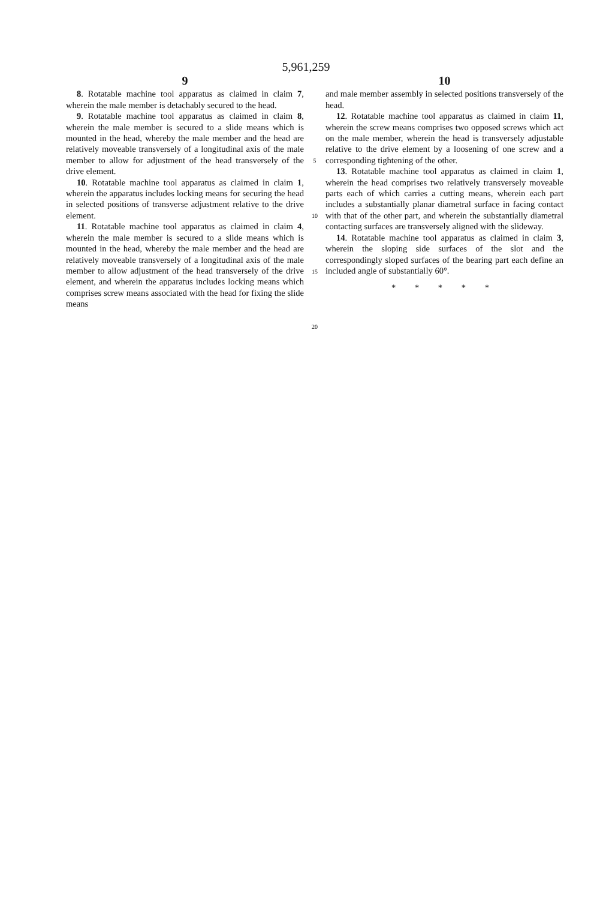5,961,259
9
8. Rotatable machine tool apparatus as claimed in claim 7, wherein the male member is detachably secured to the head.
9. Rotatable machine tool apparatus as claimed in claim 8, wherein the male member is secured to a slide means which is mounted in the head, whereby the male member and the head are relatively moveable transversely of a longitudinal axis of the male member to allow for adjustment of the head transversely of the drive element.
10. Rotatable machine tool apparatus as claimed in claim 1, wherein the apparatus includes locking means for securing the head in selected positions of transverse adjustment relative to the drive element.
11. Rotatable machine tool apparatus as claimed in claim 4, wherein the male member is secured to a slide means which is mounted in the head, whereby the male member and the head are relatively moveable transversely of a longitudinal axis of the male member to allow adjustment of the head transversely of the drive element, and wherein the apparatus includes locking means which comprises screw means associated with the head for fixing the slide means
5
10
15
20
10
and male member assembly in selected positions transversely of the head.
12. Rotatable machine tool apparatus as claimed in claim 11, wherein the screw means comprises two opposed screws which act on the male member, wherein the head is transversely adjustable relative to the drive element by a loosening of one screw and a corresponding tightening of the other.
13. Rotatable machine tool apparatus as claimed in claim 1, wherein the head comprises two relatively transversely moveable parts each of which carries a cutting means, wherein each part includes a substantially planar diametral surface in facing contact with that of the other part, and wherein the substantially diametral contacting surfaces are transversely aligned with the slideway.
14. Rotatable machine tool apparatus as claimed in claim 3, wherein the sloping side surfaces of the slot and the correspondingly sloped surfaces of the bearing part each define an included angle of substantially 60°.
* * * * *